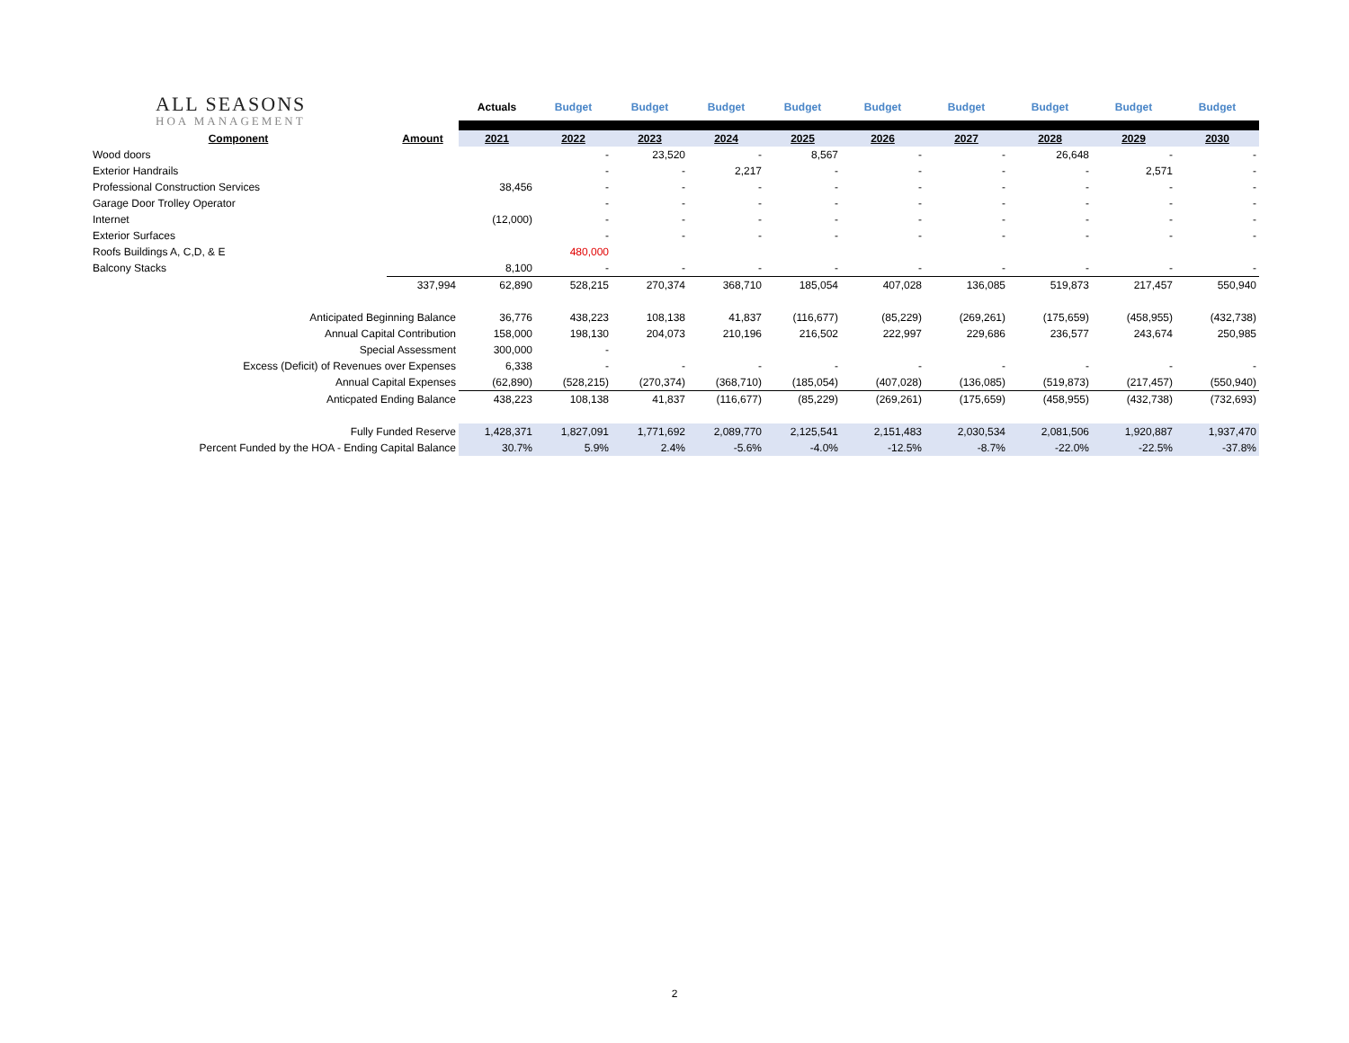| ALL SEASONS HOA MANAGEMENT | | Actuals | Budget | Budget | Budget | Budget | Budget | Budget | Budget | Budget | Budget |
| Component | Amount | 2021 | 2022 | 2023 | 2024 | 2025 | 2026 | 2027 | 2028 | 2029 | 2030 |
| Wood doors | | | - | 23,520 | - | 8,567 | - | - | 26,648 | - | - |
| Exterior Handrails | | | - | - | 2,217 | - | - | - | - | 2,571 | - |
| Professional Construction Services | | 38,456 | - | - | - | - | - | - | - | - | - |
| Garage Door Trolley Operator | | | - | - | - | - | - | - | - | - | - |
| Internet | | (12,000) | - | - | - | - | - | - | - | - | - |
| Exterior Surfaces | | | - | - | - | - | - | - | - | - | - |
| Roofs Buildings A, C,D, & E | | | 480,000 | | | | | | | | |
| Balcony Stacks | | 8,100 | - | - | - | - | - | - | - | - | - |
| | 337,994 | 62,890 | 528,215 | 270,374 | 368,710 | 185,054 | 407,028 | 136,085 | 519,873 | 217,457 | 550,940 |
| Anticipated Beginning Balance | | 36,776 | 438,223 | 108,138 | 41,837 | (116,677) | (85,229) | (269,261) | (175,659) | (458,955) | (432,738) |
| Annual Capital Contribution | | 158,000 | 198,130 | 204,073 | 210,196 | 216,502 | 222,997 | 229,686 | 236,577 | 243,674 | 250,985 |
| Special Assessment | | 300,000 | - | | | | | | | | |
| Excess (Deficit) of Revenues over Expenses | | 6,338 | - | - | - | - | - | - | - | - | - |
| Annual Capital Expenses | | (62,890) | (528,215) | (270,374) | (368,710) | (185,054) | (407,028) | (136,085) | (519,873) | (217,457) | (550,940) |
| Anticpated Ending Balance | | 438,223 | 108,138 | 41,837 | (116,677) | (85,229) | (269,261) | (175,659) | (458,955) | (432,738) | (732,693) |
| Fully Funded Reserve | | 1,428,371 | 1,827,091 | 1,771,692 | 2,089,770 | 2,125,541 | 2,151,483 | 2,030,534 | 2,081,506 | 1,920,887 | 1,937,470 |
| Percent Funded by the HOA - Ending Capital Balance | | 30.7% | 5.9% | 2.4% | -5.6% | -4.0% | -12.5% | -8.7% | -22.0% | -22.5% | -37.8% |
2